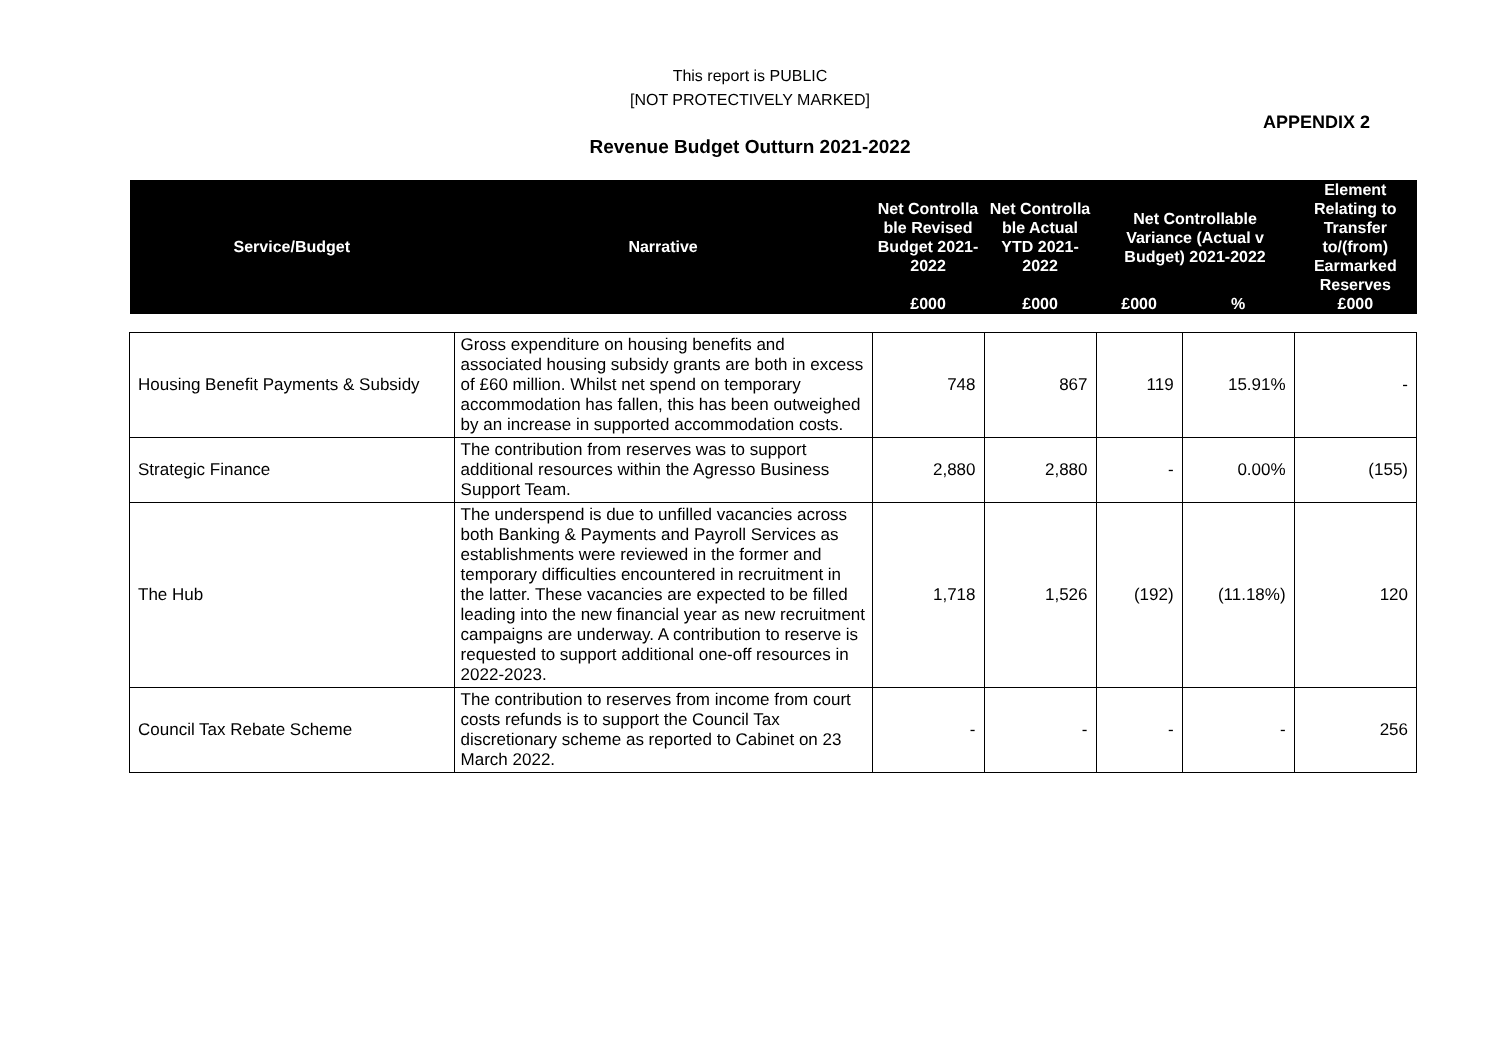This report is PUBLIC
[NOT PROTECTIVELY MARKED]
APPENDIX 2
Revenue Budget Outturn 2021-2022
| Service/Budget | Narrative | Net Controlla ble Revised Budget 2021-2022 | Net Controlla ble Actual YTD 2021-2022 | Net Controllable Variance (Actual v Budget) 2021-2022 | | Element Relating to Transfer to/(from) Earmarked Reserves |
| --- | --- | --- | --- | --- | --- | --- |
| | | £000 | £000 | £000 | % | £000 |
| Housing Benefit Payments & Subsidy | Gross expenditure on housing benefits and associated housing subsidy grants are both in excess of £60 million. Whilst net spend on temporary accommodation has fallen, this has been outweighed by an increase in supported accommodation costs. | 748 | 867 | 119 | 15.91% | - |
| Strategic Finance | The contribution from reserves was to support additional resources within the Agresso Business Support Team. | 2,880 | 2,880 | - | 0.00% | (155) |
| The Hub | The underspend is due to unfilled vacancies across both Banking & Payments and Payroll Services as establishments were reviewed in the former and temporary difficulties encountered in recruitment in the latter. These vacancies are expected to be filled leading into the new financial year as new recruitment campaigns are underway. A contribution to reserve is requested to support additional one-off resources in 2022-2023. | 1,718 | 1,526 | (192) | (11.18%) | 120 |
| Council Tax Rebate Scheme | The contribution to reserves from income from court costs refunds is to support the Council Tax discretionary scheme as reported to Cabinet on 23 March 2022. | - | - | - | - | 256 |